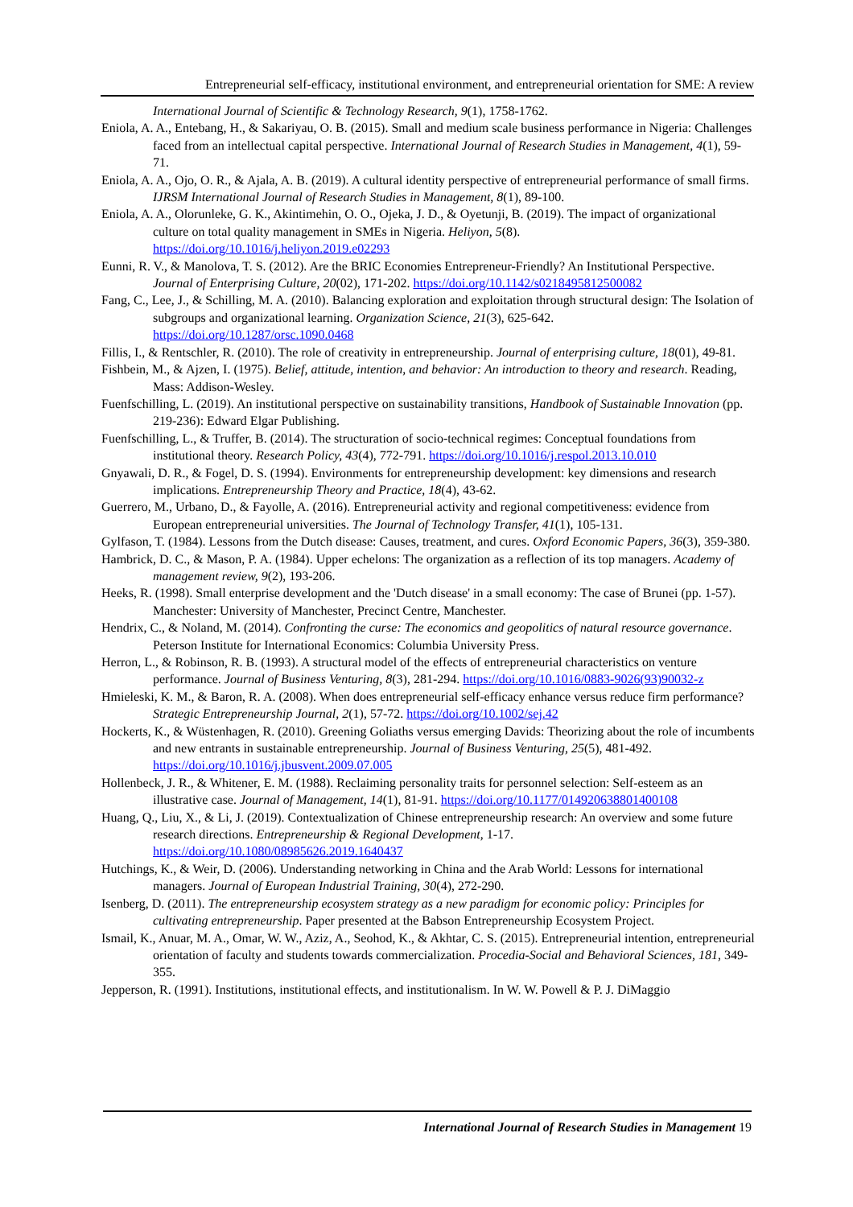Entrepreneurial self-efficacy, institutional environment, and entrepreneurial orientation for SME: A review
International Journal of Scientific & Technology Research, 9(1), 1758-1762.
Eniola, A. A., Entebang, H., & Sakariyau, O. B. (2015). Small and medium scale business performance in Nigeria: Challenges faced from an intellectual capital perspective. International Journal of Research Studies in Management, 4(1), 59-71.
Eniola, A. A., Ojo, O. R., & Ajala, A. B. (2019). A cultural identity perspective of entrepreneurial performance of small firms. IJRSM International Journal of Research Studies in Management, 8(1), 89-100.
Eniola, A. A., Olorunleke, G. K., Akintimehin, O. O., Ojeka, J. D., & Oyetunji, B. (2019). The impact of organizational culture on total quality management in SMEs in Nigeria. Heliyon, 5(8). https://doi.org/10.1016/j.heliyon.2019.e02293
Eunni, R. V., & Manolova, T. S. (2012). Are the BRIC Economies Entrepreneur-Friendly? An Institutional Perspective. Journal of Enterprising Culture, 20(02), 171-202. https://doi.org/10.1142/s0218495812500082
Fang, C., Lee, J., & Schilling, M. A. (2010). Balancing exploration and exploitation through structural design: The Isolation of subgroups and organizational learning. Organization Science, 21(3), 625-642. https://doi.org/10.1287/orsc.1090.0468
Fillis, I., & Rentschler, R. (2010). The role of creativity in entrepreneurship. Journal of enterprising culture, 18(01), 49-81.
Fishbein, M., & Ajzen, I. (1975). Belief, attitude, intention, and behavior: An introduction to theory and research. Reading, Mass: Addison-Wesley.
Fuenfschilling, L. (2019). An institutional perspective on sustainability transitions, Handbook of Sustainable Innovation (pp. 219-236): Edward Elgar Publishing.
Fuenfschilling, L., & Truffer, B. (2014). The structuration of socio-technical regimes: Conceptual foundations from institutional theory. Research Policy, 43(4), 772-791. https://doi.org/10.1016/j.respol.2013.10.010
Gnyawali, D. R., & Fogel, D. S. (1994). Environments for entrepreneurship development: key dimensions and research implications. Entrepreneurship Theory and Practice, 18(4), 43-62.
Guerrero, M., Urbano, D., & Fayolle, A. (2016). Entrepreneurial activity and regional competitiveness: evidence from European entrepreneurial universities. The Journal of Technology Transfer, 41(1), 105-131.
Gylfason, T. (1984). Lessons from the Dutch disease: Causes, treatment, and cures. Oxford Economic Papers, 36(3), 359-380.
Hambrick, D. C., & Mason, P. A. (1984). Upper echelons: The organization as a reflection of its top managers. Academy of management review, 9(2), 193-206.
Heeks, R. (1998). Small enterprise development and the 'Dutch disease' in a small economy: The case of Brunei (pp. 1-57). Manchester: University of Manchester, Precinct Centre, Manchester.
Hendrix, C., & Noland, M. (2014). Confronting the curse: The economics and geopolitics of natural resource governance. Peterson Institute for International Economics: Columbia University Press.
Herron, L., & Robinson, R. B. (1993). A structural model of the effects of entrepreneurial characteristics on venture performance. Journal of Business Venturing, 8(3), 281-294. https://doi.org/10.1016/0883-9026(93)90032-z
Hmieleski, K. M., & Baron, R. A. (2008). When does entrepreneurial self-efficacy enhance versus reduce firm performance? Strategic Entrepreneurship Journal, 2(1), 57-72. https://doi.org/10.1002/sej.42
Hockerts, K., & Wüstenhagen, R. (2010). Greening Goliaths versus emerging Davids: Theorizing about the role of incumbents and new entrants in sustainable entrepreneurship. Journal of Business Venturing, 25(5), 481-492. https://doi.org/10.1016/j.jbusvent.2009.07.005
Hollenbeck, J. R., & Whitener, E. M. (1988). Reclaiming personality traits for personnel selection: Self-esteem as an illustrative case. Journal of Management, 14(1), 81-91. https://doi.org/10.1177/014920638801400108
Huang, Q., Liu, X., & Li, J. (2019). Contextualization of Chinese entrepreneurship research: An overview and some future research directions. Entrepreneurship & Regional Development, 1-17. https://doi.org/10.1080/08985626.2019.1640437
Hutchings, K., & Weir, D. (2006). Understanding networking in China and the Arab World: Lessons for international managers. Journal of European Industrial Training, 30(4), 272-290.
Isenberg, D. (2011). The entrepreneurship ecosystem strategy as a new paradigm for economic policy: Principles for cultivating entrepreneurship. Paper presented at the Babson Entrepreneurship Ecosystem Project.
Ismail, K., Anuar, M. A., Omar, W. W., Aziz, A., Seohod, K., & Akhtar, C. S. (2015). Entrepreneurial intention, entrepreneurial orientation of faculty and students towards commercialization. Procedia-Social and Behavioral Sciences, 181, 349-355.
Jepperson, R. (1991). Institutions, institutional effects, and institutionalism. In W. W. Powell & P. J. DiMaggio
International Journal of Research Studies in Management 19